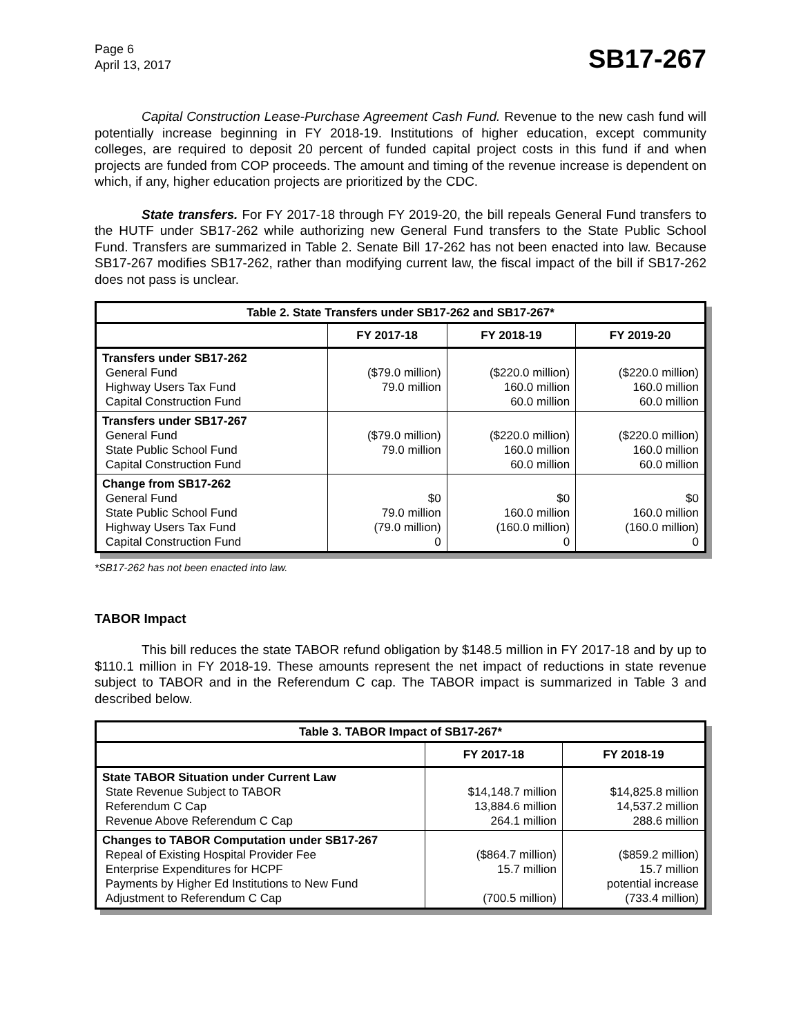Page 6
April 13, 2017
SB17-267
Capital Construction Lease-Purchase Agreement Cash Fund. Revenue to the new cash fund will potentially increase beginning in FY 2018-19. Institutions of higher education, except community colleges, are required to deposit 20 percent of funded capital project costs in this fund if and when projects are funded from COP proceeds. The amount and timing of the revenue increase is dependent on which, if any, higher education projects are prioritized by the CDC.
State transfers. For FY 2017-18 through FY 2019-20, the bill repeals General Fund transfers to the HUTF under SB17-262 while authorizing new General Fund transfers to the State Public School Fund. Transfers are summarized in Table 2. Senate Bill 17-262 has not been enacted into law. Because SB17-267 modifies SB17-262, rather than modifying current law, the fiscal impact of the bill if SB17-262 does not pass is unclear.
| Table 2. State Transfers under SB17-262 and SB17-267* | | | |
| --- | --- | --- | --- |
| | FY 2017-18 | FY 2018-19 | FY 2019-20 |
| Transfers under SB17-262 General Fund Highway Users Tax Fund Capital Construction Fund | ($79.0 million) 79.0 million | ($220.0 million) 160.0 million 60.0 million | ($220.0 million) 160.0 million 60.0 million |
| Transfers under SB17-267 General Fund State Public School Fund Capital Construction Fund | ($79.0 million) 79.0 million | ($220.0 million) 160.0 million 60.0 million | ($220.0 million) 160.0 million 60.0 million |
| Change from SB17-262 General Fund State Public School Fund Highway Users Tax Fund Capital Construction Fund | $0 79.0 million (79.0 million) 0 | $0 160.0 million (160.0 million) 0 | $0 160.0 million (160.0 million) 0 |
*SB17-262 has not been enacted into law.
TABOR Impact
This bill reduces the state TABOR refund obligation by $148.5 million in FY 2017-18 and by up to $110.1 million in FY 2018-19. These amounts represent the net impact of reductions in state revenue subject to TABOR and in the Referendum C cap. The TABOR impact is summarized in Table 3 and described below.
| Table 3. TABOR Impact of SB17-267* | | |
| --- | --- | --- |
| | FY 2017-18 | FY 2018-19 |
| State TABOR Situation under Current Law State Revenue Subject to TABOR Referendum C Cap Revenue Above Referendum C Cap | $14,148.7 million 13,884.6 million 264.1 million | $14,825.8 million 14,537.2 million 288.6 million |
| Changes to TABOR Computation under SB17-267 Repeal of Existing Hospital Provider Fee Enterprise Expenditures for HCPF Payments by Higher Ed Institutions to New Fund Adjustment to Referendum C Cap | ($864.7 million) 15.7 million (700.5 million) | ($859.2 million) 15.7 million potential increase (733.4 million) |